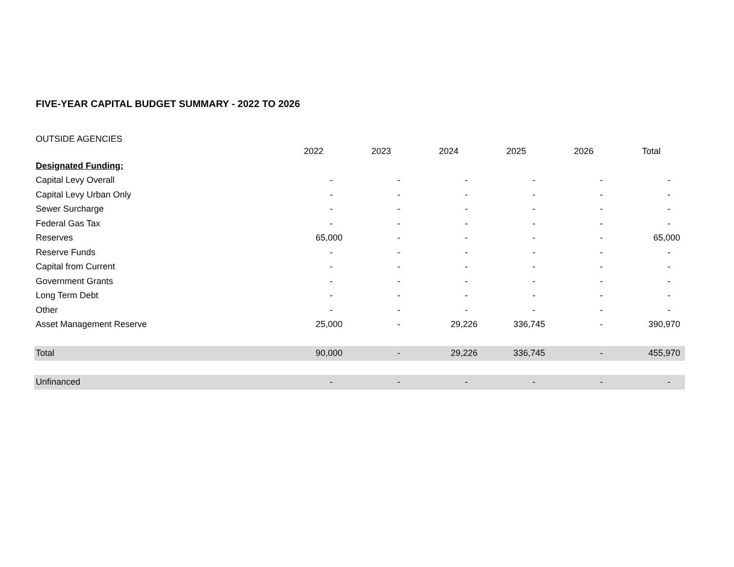FIVE-YEAR CAPITAL BUDGET SUMMARY - 2022 TO 2026
OUTSIDE AGENCIES
| | 2022 | 2023 | 2024 | 2025 | 2026 | Total |
| --- | --- | --- | --- | --- | --- | --- |
| Designated Funding: | | | | | | |
| Capital Levy Overall | - | - | - | - | - | - |
| Capital Levy Urban Only | - | - | - | - | - | - |
| Sewer Surcharge | - | - | - | - | - | - |
| Federal Gas Tax | - | - | - | - | - | - |
| Reserves | 65,000 | - | - | - | - | 65,000 |
| Reserve Funds | - | - | - | - | - | - |
| Capital from Current | - | - | - | - | - | - |
| Government Grants | - | - | - | - | - | - |
| Long Term Debt | - | - | - | - | - | - |
| Other | - | - | - | - | - | - |
| Asset Management Reserve | 25,000 | - | 29,226 | 336,745 | - | 390,970 |
| Total | 90,000 | - | 29,226 | 336,745 | - | 455,970 |
| Unfinanced | - | - | - | - | - | - |